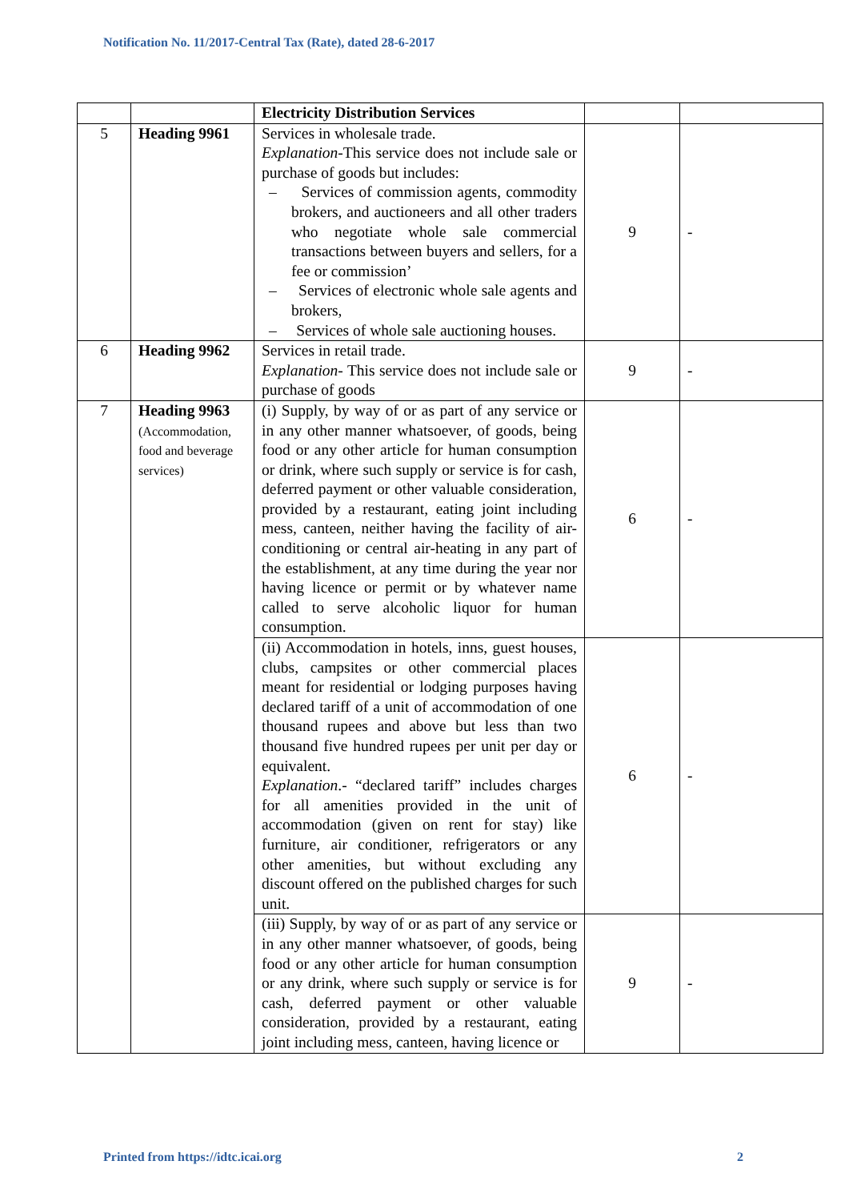Notification No. 11/2017-Central Tax (Rate), dated 28-6-2017
| | | Electricity Distribution Services | | |
| 5 | Heading 9961 | Services in wholesale trade. Explanation -This service does not include sale or purchase of goods but includes: – Services of commission agents, commodity brokers, and auctioneers and all other traders who negotiate whole sale commercial transactions between buyers and sellers, for a fee or commission’ – Services of electronic whole sale agents and brokers, – Services of whole sale auctioning houses. | 9 | - |
| 6 | Heading 9962 | Services in retail trade. Explanation - This service does not include sale or purchase of goods | 9 | - |
| 7 | Heading 9963 (Accommodation, food and beverage services) | (i) Supply, by way of or as part of any service or in any other manner whatsoever, of goods, being food or any other article for human consumption or drink, where such supply or service is for cash, deferred payment or other valuable consideration, provided by a restaurant, eating joint including mess, canteen, neither having the facility of air-conditioning or central air-heating in any part of the establishment, at any time during the year nor having licence or permit or by whatever name called to serve alcoholic liquor for human consumption. | 6 | - |
| | | (ii) Accommodation in hotels, inns, guest houses, clubs, campsites or other commercial places meant for residential or lodging purposes having declared tariff of a unit of accommodation of one thousand rupees and above but less than two thousand five hundred rupees per unit per day or equivalent. Explanation .- “declared tariff” includes charges for all amenities provided in the unit of accommodation (given on rent for stay) like furniture, air conditioner, refrigerators or any other amenities, but without excluding any discount offered on the published charges for such unit. | 6 | - |
| | | (iii) Supply, by way of or as part of any service or in any other manner whatsoever, of goods, being food or any other article for human consumption or any drink, where such supply or service is for cash, deferred payment or other valuable consideration, provided by a restaurant, eating joint including mess, canteen, having licence or | 9 | - |
Printed from https://idtc.icai.org
2